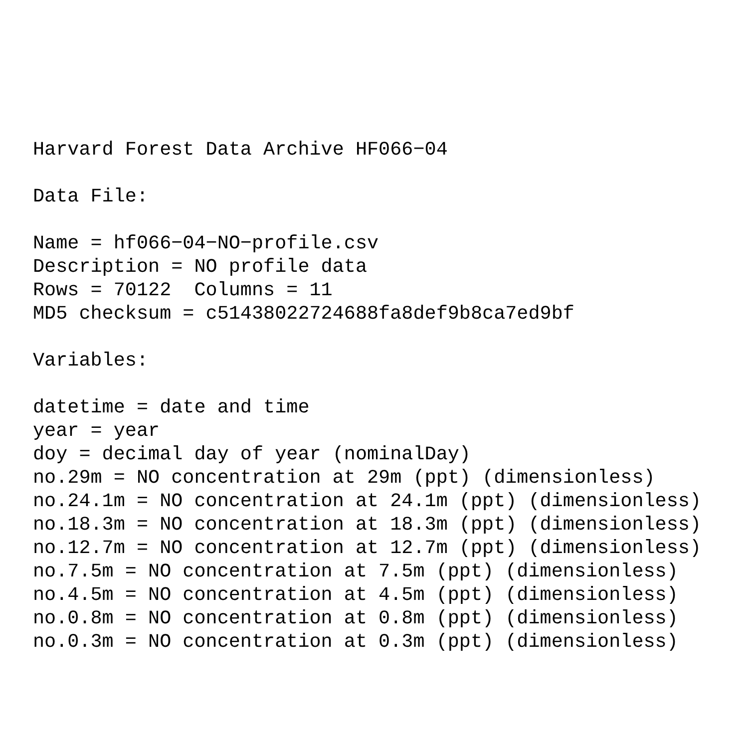Harvard Forest Data Archive HF066−04

Data File:

Name = hf066−04−NO−profile.csv
Description = NO profile data
Rows = 70122  Columns = 11
MD5 checksum = c51438022724688fa8def9b8ca7ed9bf

Variables:

datetime = date and time
year = year
doy = decimal day of year (nominalDay)
no.29m = NO concentration at 29m (ppt) (dimensionless)
no.24.1m = NO concentration at 24.1m (ppt) (dimensionless)
no.18.3m = NO concentration at 18.3m (ppt) (dimensionless)
no.12.7m = NO concentration at 12.7m (ppt) (dimensionless)
no.7.5m = NO concentration at 7.5m (ppt) (dimensionless)
no.4.5m = NO concentration at 4.5m (ppt) (dimensionless)
no.0.8m = NO concentration at 0.8m (ppt) (dimensionless)
no.0.3m = NO concentration at 0.3m (ppt) (dimensionless)